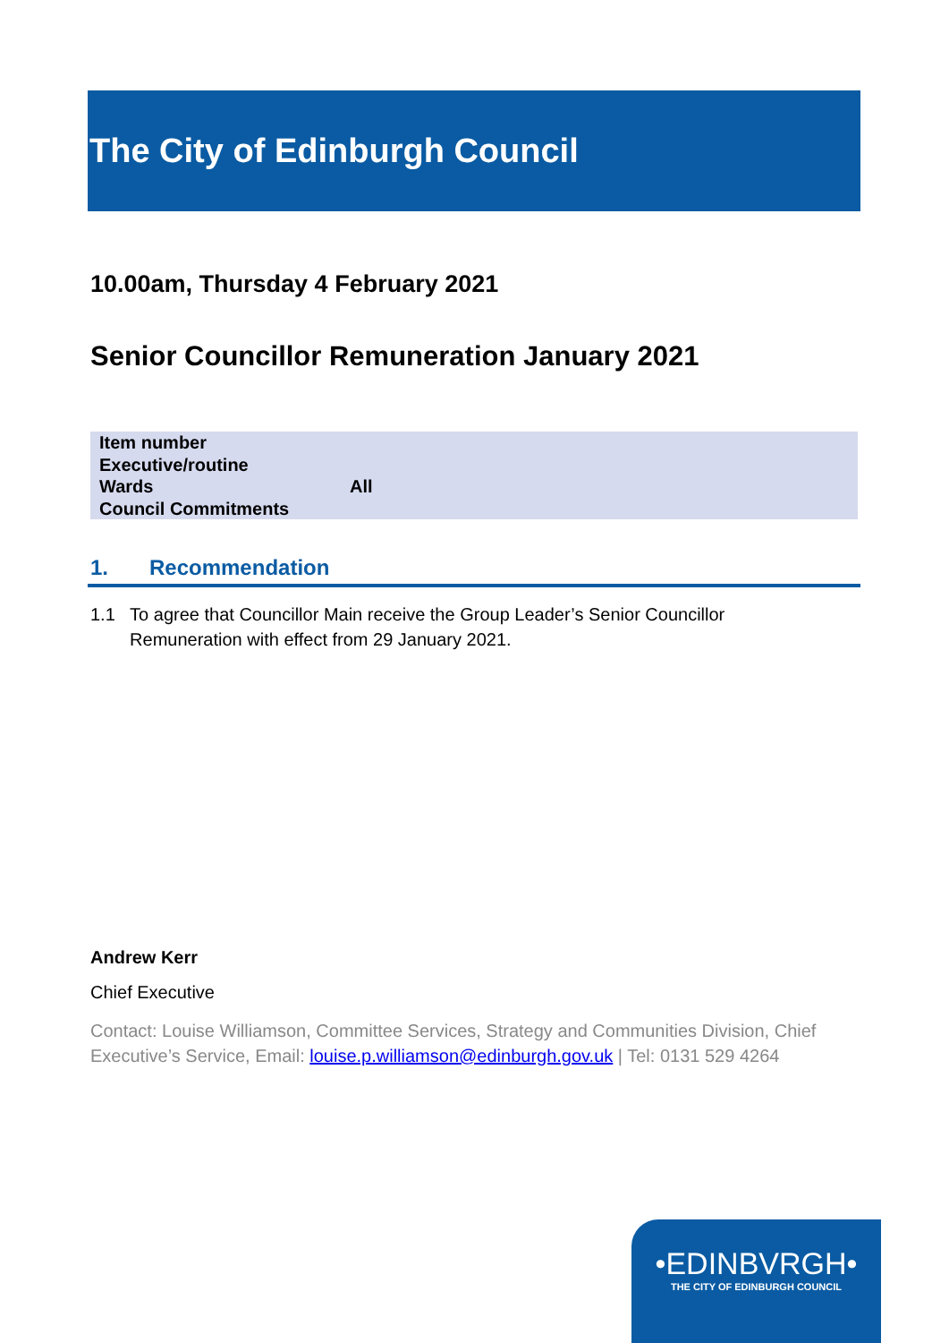The City of Edinburgh Council
10.00am, Thursday 4 February 2021
Senior Councillor Remuneration January 2021
| Item number | |
| Executive/routine | |
| Wards | All |
| Council Commitments | |
1. Recommendation
1.1 To agree that Councillor Main receive the Group Leader’s Senior Councillor Remuneration with effect from 29 January 2021.
Andrew Kerr
Chief Executive
Contact: Louise Williamson, Committee Services, Strategy and Communities Division, Chief Executive’s Service, Email: louise.p.williamson@edinburgh.gov.uk | Tel: 0131 529 4264
•EDINBVRGH•
THE CITY OF EDINBURGH COUNCIL